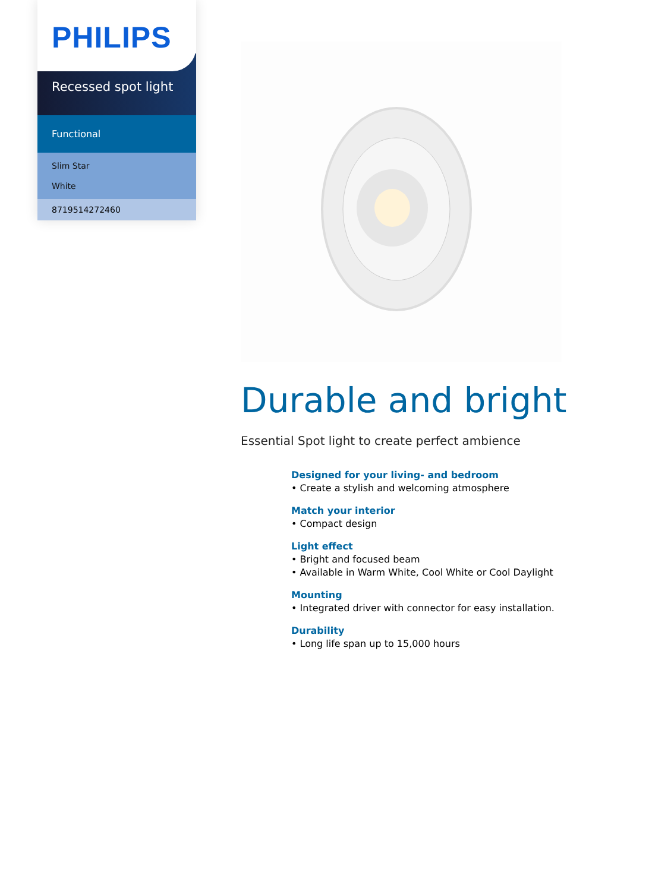PHILIPS
Recessed spot light
Functional
Slim Star
White
8719514272460
Durable and bright
Essential Spot light to create perfect ambience
Designed for your living- and bedroom
• Create a stylish and welcoming atmosphere
Match your interior
• Compact design
Light effect
• Bright and focused beam
• Available in Warm White, Cool White or Cool Daylight
Mounting
• Integrated driver with connector for easy installation.
Durability
• Long life span up to 15,000 hours